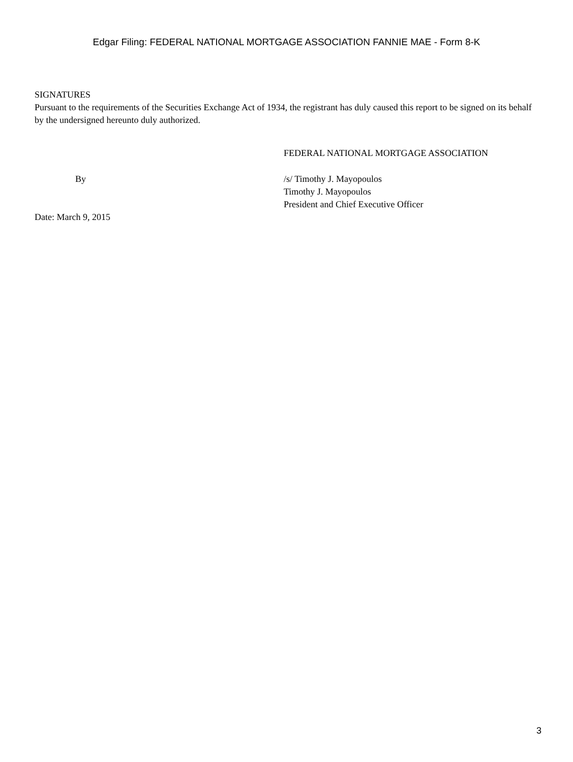Edgar Filing: FEDERAL NATIONAL MORTGAGE ASSOCIATION FANNIE MAE - Form 8-K
SIGNATURES
Pursuant to the requirements of the Securities Exchange Act of 1934, the registrant has duly caused this report to be signed on its behalf by the undersigned hereunto duly authorized.
FEDERAL NATIONAL MORTGAGE ASSOCIATION
By /s/ Timothy J. Mayopoulos
Timothy J. Mayopoulos
President and Chief Executive Officer
Date: March 9, 2015
3